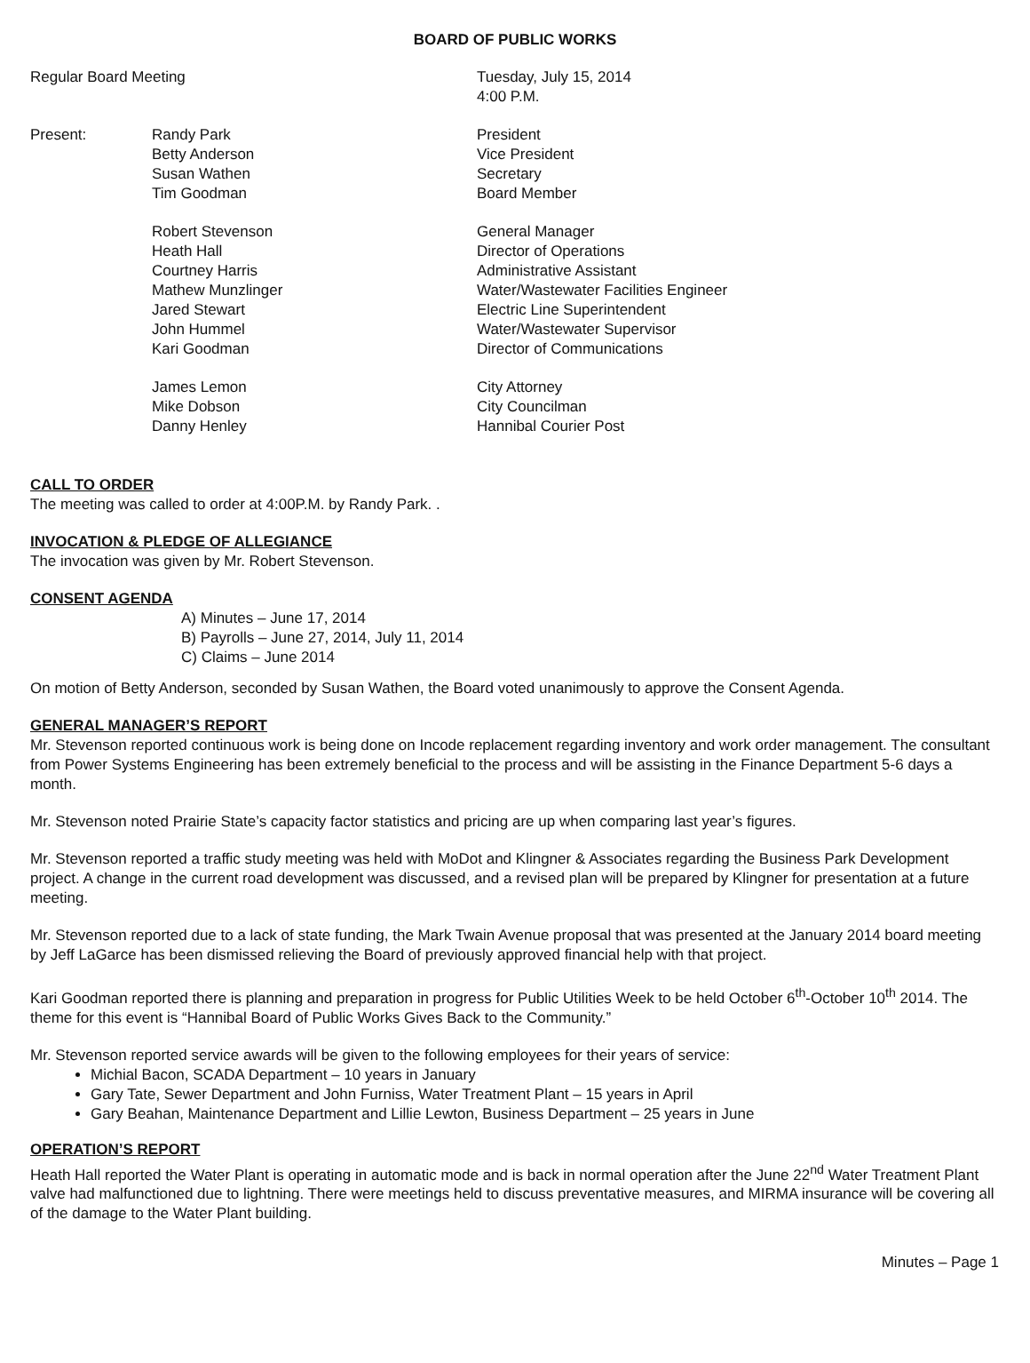BOARD OF PUBLIC WORKS
Regular Board Meeting Tuesday, July 15, 2014
4:00 P.M.
Present: Randy Park
Betty Anderson
Susan Wathen
Tim Goodman
President
Vice President
Secretary
Board Member
Robert Stevenson
Heath Hall
Courtney Harris
Mathew Munzlinger
Jared Stewart
John Hummel
Kari Goodman
General Manager
Director of Operations
Administrative Assistant
Water/Wastewater Facilities Engineer
Electric Line Superintendent
Water/Wastewater Supervisor
Director of Communications
James Lemon
Mike Dobson
Danny Henley
City Attorney
City Councilman
Hannibal Courier Post
CALL TO ORDER
The meeting was called to order at 4:00P.M. by Randy Park. .
INVOCATION & PLEDGE OF ALLEGIANCE
The invocation was given by Mr. Robert Stevenson.
CONSENT AGENDA
A) Minutes – June 17, 2014
B) Payrolls – June 27, 2014, July 11, 2014
C) Claims – June 2014
On motion of Betty Anderson, seconded by Susan Wathen, the Board voted unanimously to approve the Consent Agenda.
GENERAL MANAGER’S REPORT
Mr. Stevenson reported continuous work is being done on Incode replacement regarding inventory and work order management. The consultant from Power Systems Engineering has been extremely beneficial to the process and will be assisting in the Finance Department 5-6 days a month.
Mr. Stevenson noted Prairie State’s capacity factor statistics and pricing are up when comparing last year’s figures.
Mr. Stevenson reported a traffic study meeting was held with MoDot and Klingner & Associates regarding the Business Park Development project. A change in the current road development was discussed, and a revised plan will be prepared by Klingner for presentation at a future meeting.
Mr. Stevenson reported due to a lack of state funding, the Mark Twain Avenue proposal that was presented at the January 2014 board meeting by Jeff LaGarce has been dismissed relieving the Board of previously approved financial help with that project.
Kari Goodman reported there is planning and preparation in progress for Public Utilities Week to be held October 6<sup>th</sup>-October 10<sup>th</sup> 2014. The theme for this event is “Hannibal Board of Public Works Gives Back to the Community.”
Mr. Stevenson reported service awards will be given to the following employees for their years of service:
Michial Bacon, SCADA Department – 10 years in January
Gary Tate, Sewer Department and John Furniss, Water Treatment Plant – 15 years in April
Gary Beahan, Maintenance Department and Lillie Lewton, Business Department – 25 years in June
OPERATION’S REPORT
Heath Hall reported the Water Plant is operating in automatic mode and is back in normal operation after the June 22<sup>nd</sup> Water Treatment Plant valve had malfunctioned due to lightning. There were meetings held to discuss preventative measures, and MIRMA insurance will be covering all of the damage to the Water Plant building.
Minutes – Page 1